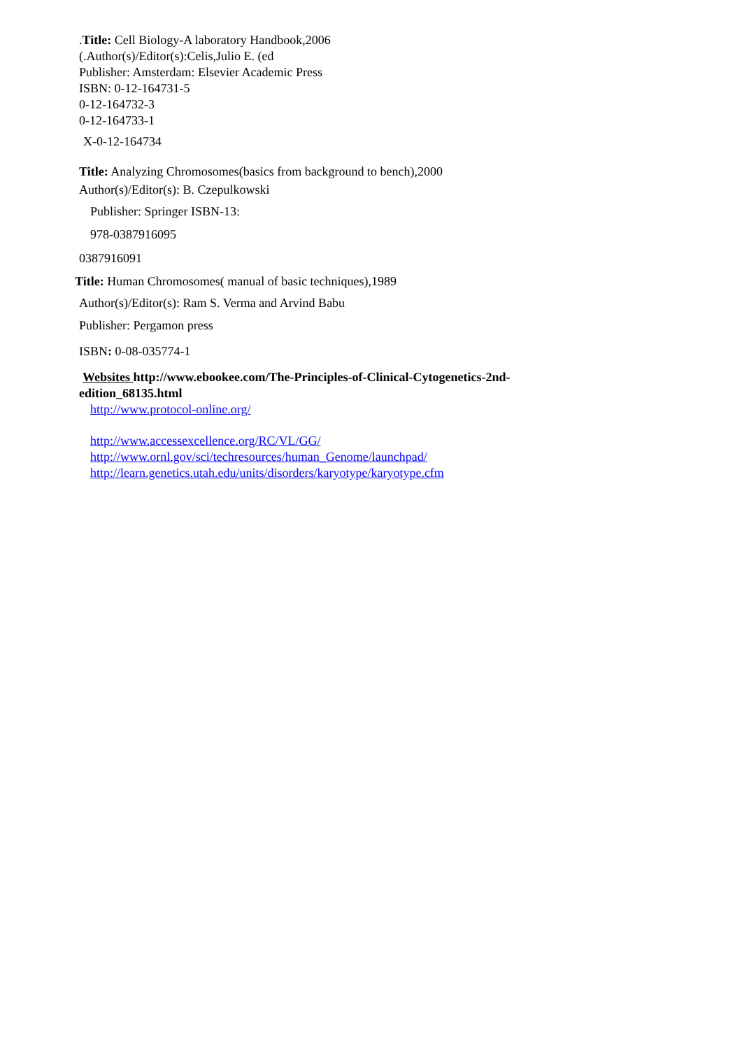.Title: Cell Biology-A laboratory Handbook,2006
(.Author(s)/Editor(s):Celis,Julio E. (ed
Publisher: Amsterdam: Elsevier Academic Press
ISBN: 0-12-164731-5
0-12-164732-3
0-12-164733-1
X-0-12-164734
Title: Analyzing Chromosomes(basics from background to bench),2000
Author(s)/Editor(s): B. Czepulkowski
Publisher: Springer ISBN-13:
978-0387916095
0387916091
Title: Human Chromosomes( manual of basic techniques),1989
Author(s)/Editor(s): Ram S. Verma and Arvind Babu
Publisher: Pergamon press
ISBN: 0-08-035774-1
Websites http://www.ebookee.com/The-Principles-of-Clinical-Cytogenetics-2nd-
edition_68135.html
http://www.protocol-online.org/
http://www.accessexcellence.org/RC/VL/GG/
http://www.ornl.gov/sci/techresources/human_Genome/launchpad/
http://learn.genetics.utah.edu/units/disorders/karyotype/karyotype.cfm